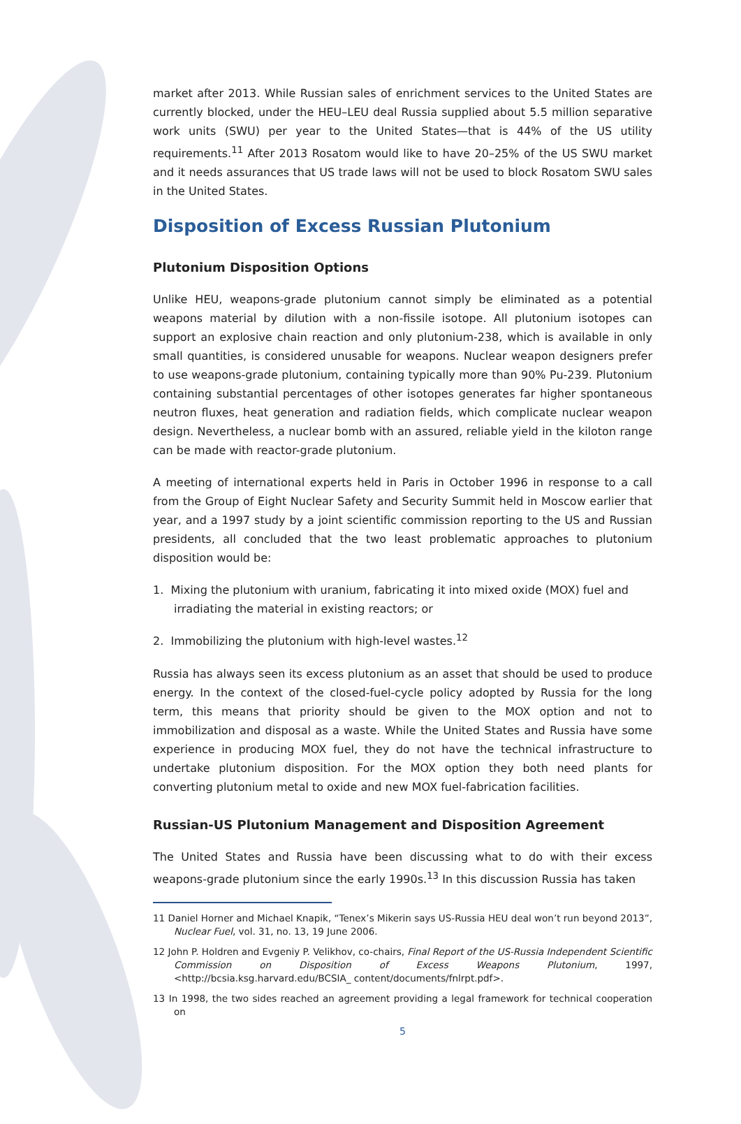market after 2013. While Russian sales of enrichment services to the United States are currently blocked, under the HEU–LEU deal Russia supplied about 5.5 million separative work units (SWU) per year to the United States—that is 44% of the US utility requirements.<sup>11</sup> After 2013 Rosatom would like to have 20–25% of the US SWU market and it needs assurances that US trade laws will not be used to block Rosatom SWU sales in the United States.
Disposition of Excess Russian Plutonium
Plutonium Disposition Options
Unlike HEU, weapons-grade plutonium cannot simply be eliminated as a potential weapons material by dilution with a non-fissile isotope. All plutonium isotopes can support an explosive chain reaction and only plutonium-238, which is available in only small quantities, is considered unusable for weapons. Nuclear weapon designers prefer to use weapons-grade plutonium, containing typically more than 90% Pu-239. Plutonium containing substantial percentages of other isotopes generates far higher spontaneous neutron fluxes, heat generation and radiation fields, which complicate nuclear weapon design. Nevertheless, a nuclear bomb with an assured, reliable yield in the kiloton range can be made with reactor-grade plutonium.
A meeting of international experts held in Paris in October 1996 in response to a call from the Group of Eight Nuclear Safety and Security Summit held in Moscow earlier that year, and a 1997 study by a joint scientific commission reporting to the US and Russian presidents, all concluded that the two least problematic approaches to plutonium disposition would be:
1. Mixing the plutonium with uranium, fabricating it into mixed oxide (MOX) fuel and irradiating the material in existing reactors; or
2. Immobilizing the plutonium with high-level wastes.<sup>12</sup>
Russia has always seen its excess plutonium as an asset that should be used to produce energy. In the context of the closed-fuel-cycle policy adopted by Russia for the long term, this means that priority should be given to the MOX option and not to immobilization and disposal as a waste. While the United States and Russia have some experience in producing MOX fuel, they do not have the technical infrastructure to undertake plutonium disposition. For the MOX option they both need plants for converting plutonium metal to oxide and new MOX fuel-fabrication facilities.
Russian-US Plutonium Management and Disposition Agreement
The United States and Russia have been discussing what to do with their excess weapons-grade plutonium since the early 1990s.<sup>13</sup> In this discussion Russia has taken
11 Daniel Horner and Michael Knapik, “Tenex’s Mikerin says US-Russia HEU deal won’t run beyond 2013”, Nuclear Fuel, vol. 31, no. 13, 19 June 2006.
12 John P. Holdren and Evgeniy P. Velikhov, co-chairs, Final Report of the US-Russia Independent Scientific Commission on Disposition of Excess Weapons Plutonium, 1997, <http://bcsia.ksg.harvard.edu/BCSIA_ content/documents/fnlrpt.pdf>.
13 In 1998, the two sides reached an agreement providing a legal framework for technical cooperation on
5